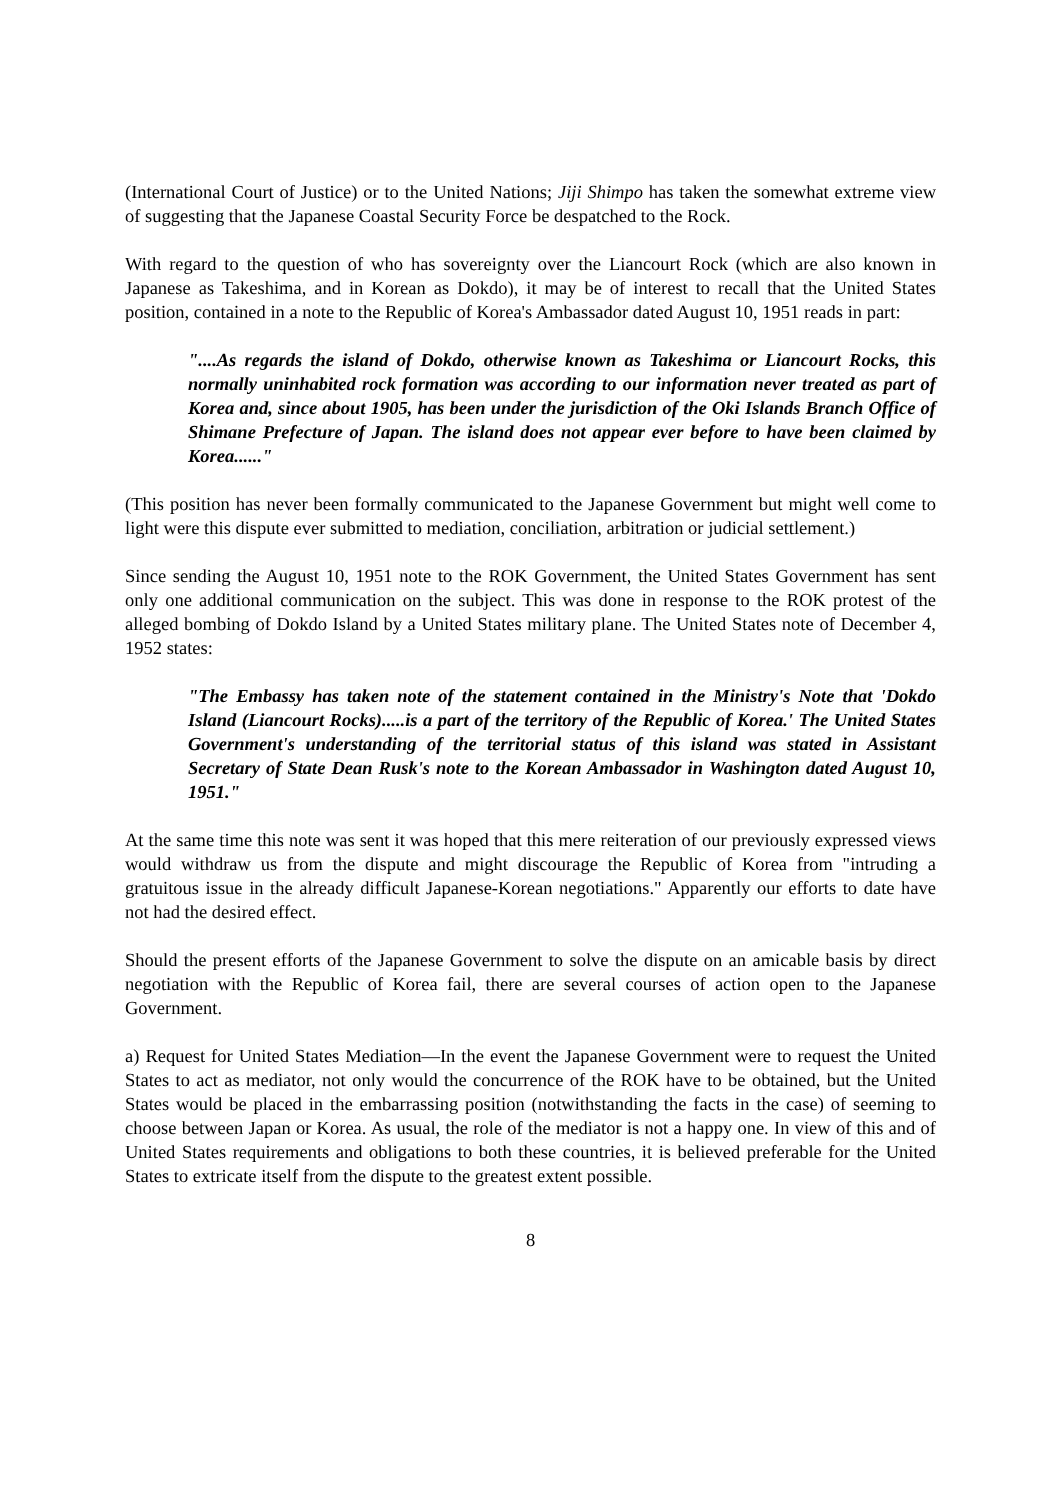(International Court of Justice) or to the United Nations; Jiji Shimpo has taken the somewhat extreme view of suggesting that the Japanese Coastal Security Force be despatched to the Rock.
With regard to the question of who has sovereignty over the Liancourt Rock (which are also known in Japanese as Takeshima, and in Korean as Dokdo), it may be of interest to recall that the United States position, contained in a note to the Republic of Korea's Ambassador dated August 10, 1951 reads in part:
"....As regards the island of Dokdo, otherwise known as Takeshima or Liancourt Rocks, this normally uninhabited rock formation was according to our information never treated as part of Korea and, since about 1905, has been under the jurisdiction of the Oki Islands Branch Office of Shimane Prefecture of Japan. The island does not appear ever before to have been claimed by Korea......"
(This position has never been formally communicated to the Japanese Government but might well come to light were this dispute ever submitted to mediation, conciliation, arbitration or judicial settlement.)
Since sending the August 10, 1951 note to the ROK Government, the United States Government has sent only one additional communication on the subject. This was done in response to the ROK protest of the alleged bombing of Dokdo Island by a United States military plane. The United States note of December 4, 1952 states:
"The Embassy has taken note of the statement contained in the Ministry's Note that 'Dokdo Island (Liancourt Rocks).....is a part of the territory of the Republic of Korea.' The United States Government's understanding of the territorial status of this island was stated in Assistant Secretary of State Dean Rusk's note to the Korean Ambassador in Washington dated August 10, 1951."
At the same time this note was sent it was hoped that this mere reiteration of our previously expressed views would withdraw us from the dispute and might discourage the Republic of Korea from "intruding a gratuitous issue in the already difficult Japanese-Korean negotiations." Apparently our efforts to date have not had the desired effect.
Should the present efforts of the Japanese Government to solve the dispute on an amicable basis by direct negotiation with the Republic of Korea fail, there are several courses of action open to the Japanese Government.
a) Request for United States Mediation—In the event the Japanese Government were to request the United States to act as mediator, not only would the concurrence of the ROK have to be obtained, but the United States would be placed in the embarrassing position (notwithstanding the facts in the case) of seeming to choose between Japan or Korea. As usual, the role of the mediator is not a happy one. In view of this and of United States requirements and obligations to both these countries, it is believed preferable for the United States to extricate itself from the dispute to the greatest extent possible.
8